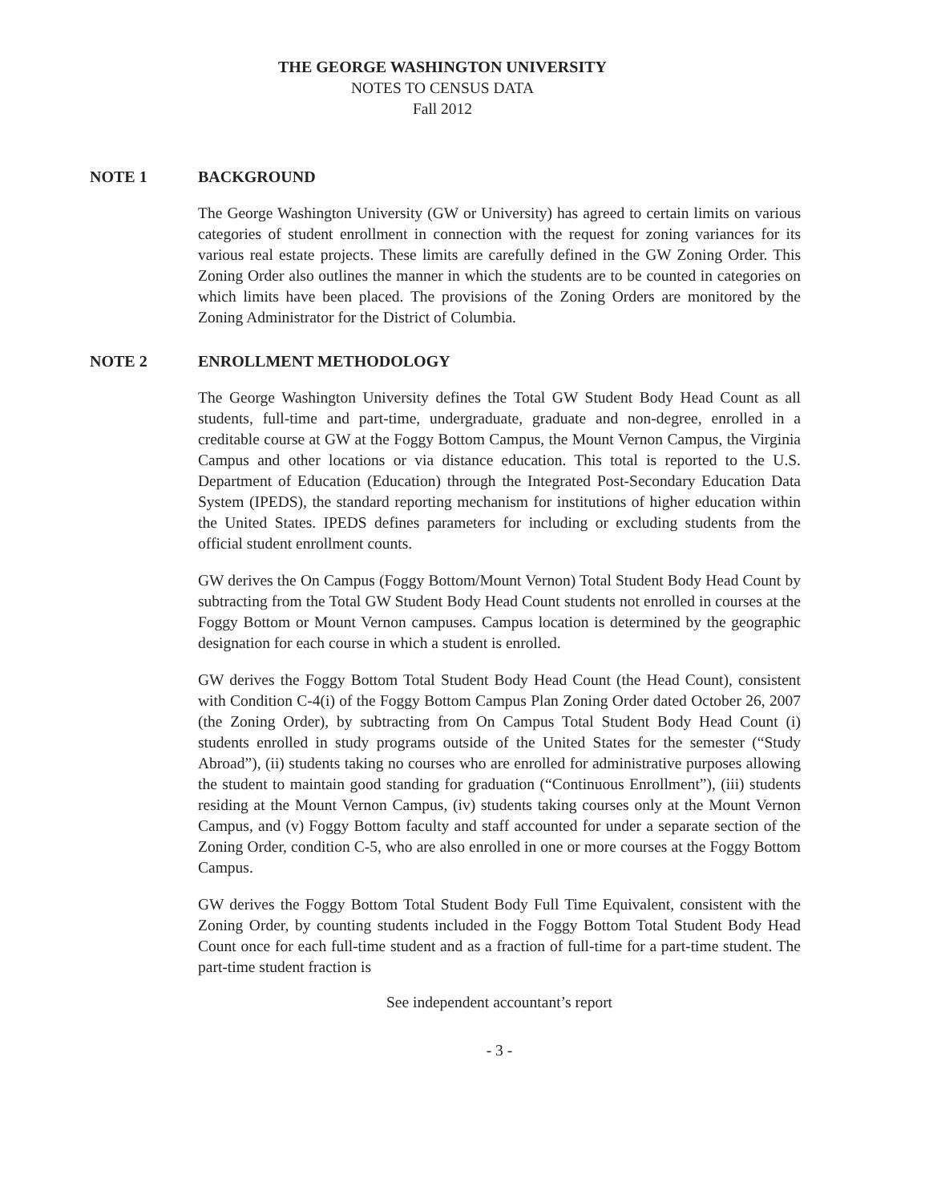THE GEORGE WASHINGTON UNIVERSITY
NOTES TO CENSUS DATA
Fall 2012
NOTE 1 BACKGROUND
The George Washington University (GW or University) has agreed to certain limits on various categories of student enrollment in connection with the request for zoning variances for its various real estate projects. These limits are carefully defined in the GW Zoning Order. This Zoning Order also outlines the manner in which the students are to be counted in categories on which limits have been placed. The provisions of the Zoning Orders are monitored by the Zoning Administrator for the District of Columbia.
NOTE 2 ENROLLMENT METHODOLOGY
The George Washington University defines the Total GW Student Body Head Count as all students, full-time and part-time, undergraduate, graduate and non-degree, enrolled in a creditable course at GW at the Foggy Bottom Campus, the Mount Vernon Campus, the Virginia Campus and other locations or via distance education. This total is reported to the U.S. Department of Education (Education) through the Integrated Post-Secondary Education Data System (IPEDS), the standard reporting mechanism for institutions of higher education within the United States. IPEDS defines parameters for including or excluding students from the official student enrollment counts.
GW derives the On Campus (Foggy Bottom/Mount Vernon) Total Student Body Head Count by subtracting from the Total GW Student Body Head Count students not enrolled in courses at the Foggy Bottom or Mount Vernon campuses. Campus location is determined by the geographic designation for each course in which a student is enrolled.
GW derives the Foggy Bottom Total Student Body Head Count (the Head Count), consistent with Condition C-4(i) of the Foggy Bottom Campus Plan Zoning Order dated October 26, 2007 (the Zoning Order), by subtracting from On Campus Total Student Body Head Count (i) students enrolled in study programs outside of the United States for the semester (“Study Abroad”), (ii) students taking no courses who are enrolled for administrative purposes allowing the student to maintain good standing for graduation (“Continuous Enrollment”), (iii) students residing at the Mount Vernon Campus, (iv) students taking courses only at the Mount Vernon Campus, and (v) Foggy Bottom faculty and staff accounted for under a separate section of the Zoning Order, condition C-5, who are also enrolled in one or more courses at the Foggy Bottom Campus.
GW derives the Foggy Bottom Total Student Body Full Time Equivalent, consistent with the Zoning Order, by counting students included in the Foggy Bottom Total Student Body Head Count once for each full-time student and as a fraction of full-time for a part-time student. The part-time student fraction is
See independent accountant’s report
- 3 -